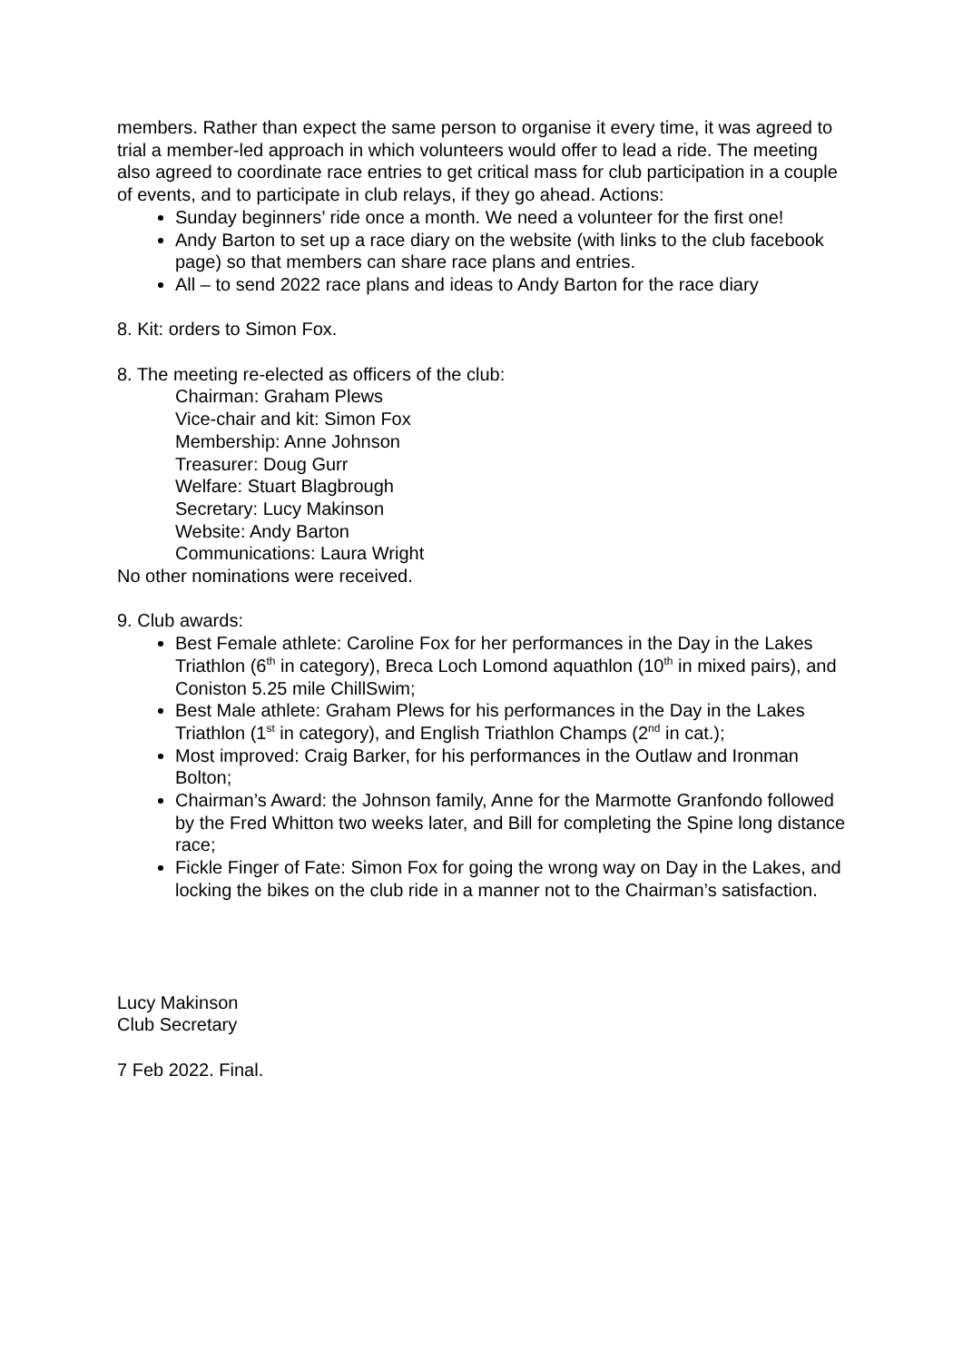members. Rather than expect the same person to organise it every time, it was agreed to trial a member-led approach in which volunteers would offer to lead a ride. The meeting also agreed to coordinate race entries to get critical mass for club participation in a couple of events, and to participate in club relays, if they go ahead. Actions:
Sunday beginners’ ride once a month. We need a volunteer for the first one!
Andy Barton to set up a race diary on the website (with links to the club facebook page) so that members can share race plans and entries.
All – to send 2022 race plans and ideas to Andy Barton for the race diary
8. Kit: orders to Simon Fox.
8. The meeting re-elected as officers of the club:
Chairman: Graham Plews
Vice-chair and kit: Simon Fox
Membership: Anne Johnson
Treasurer: Doug Gurr
Welfare: Stuart Blagbrough
Secretary: Lucy Makinson
Website: Andy Barton
Communications: Laura Wright
No other nominations were received.
9. Club awards:
Best Female athlete: Caroline Fox for her performances in the Day in the Lakes Triathlon (6<sup>th</sup> in category), Breca Loch Lomond aquathlon (10<sup>th</sup> in mixed pairs), and Coniston 5.25 mile ChillSwim;
Best Male athlete: Graham Plews for his performances in the Day in the Lakes Triathlon (1<sup>st</sup> in category), and English Triathlon Champs (2<sup>nd</sup> in cat.);
Most improved: Craig Barker, for his performances in the Outlaw and Ironman Bolton;
Chairman’s Award: the Johnson family, Anne for the Marmotte Granfondo followed by the Fred Whitton two weeks later, and Bill for completing the Spine long distance race;
Fickle Finger of Fate: Simon Fox for going the wrong way on Day in the Lakes, and locking the bikes on the club ride in a manner not to the Chairman’s satisfaction.
Lucy Makinson
Club Secretary
7 Feb 2022. Final.